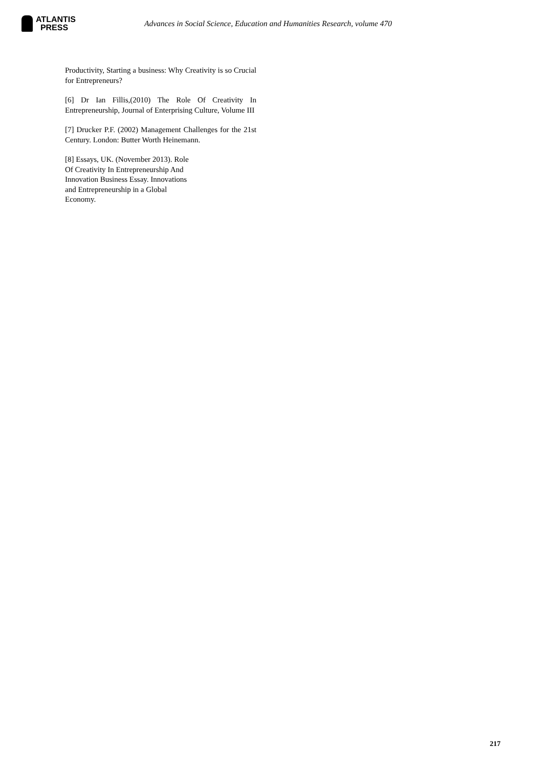ATLANTIS
PRESS
Advances in Social Science, Education and Humanities Research, volume 470
Productivity, Starting a business: Why Creativity is so Crucial for Entrepreneurs?
[6] Dr Ian Fillis,(2010) The Role Of Creativity In Entrepreneurship, Journal of Enterprising Culture, Volume III
[7] Drucker P.F. (2002) Management Challenges for the 21st Century. London: Butter Worth Heinemann.
[8] Essays, UK. (November 2013). Role
Of Creativity In Entrepreneurship And
Innovation Business Essay. Innovations
and Entrepreneurship in a Global
Economy.
217